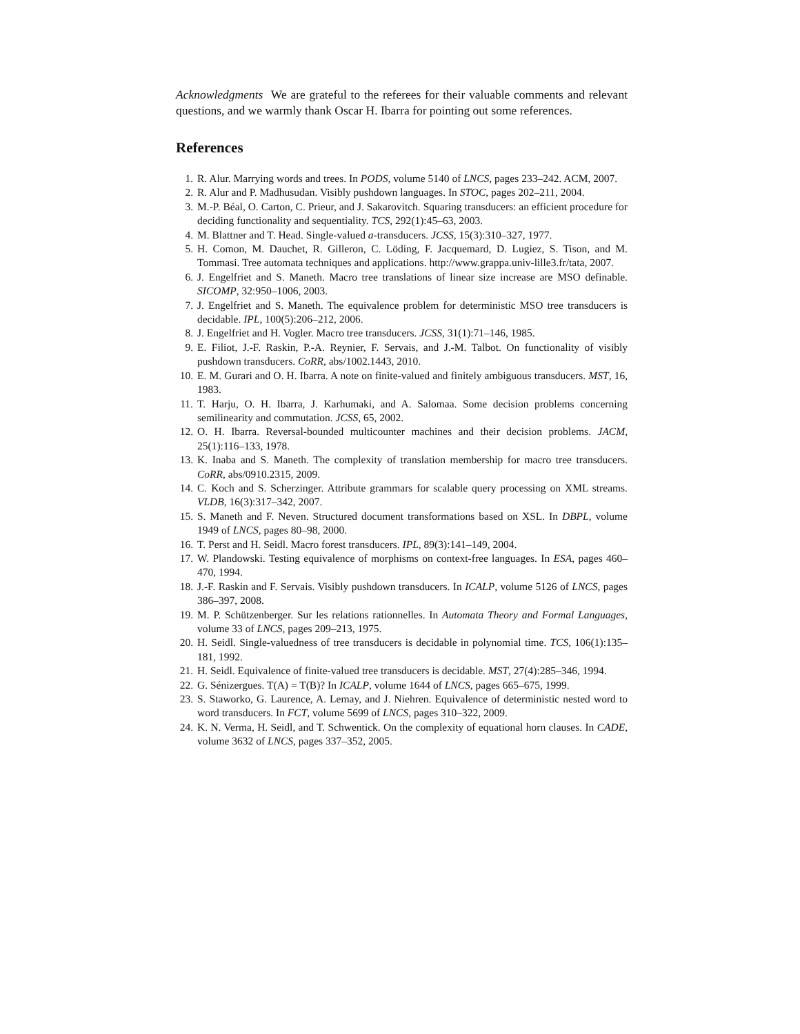Acknowledgments We are grateful to the referees for their valuable comments and relevant questions, and we warmly thank Oscar H. Ibarra for pointing out some references.
References
1. R. Alur. Marrying words and trees. In PODS, volume 5140 of LNCS, pages 233–242. ACM, 2007.
2. R. Alur and P. Madhusudan. Visibly pushdown languages. In STOC, pages 202–211, 2004.
3. M.-P. Béal, O. Carton, C. Prieur, and J. Sakarovitch. Squaring transducers: an efficient procedure for deciding functionality and sequentiality. TCS, 292(1):45–63, 2003.
4. M. Blattner and T. Head. Single-valued a-transducers. JCSS, 15(3):310–327, 1977.
5. H. Comon, M. Dauchet, R. Gilleron, C. Löding, F. Jacquemard, D. Lugiez, S. Tison, and M. Tommasi. Tree automata techniques and applications. http://www.grappa.univ-lille3.fr/tata, 2007.
6. J. Engelfriet and S. Maneth. Macro tree translations of linear size increase are MSO definable. SICOMP, 32:950–1006, 2003.
7. J. Engelfriet and S. Maneth. The equivalence problem for deterministic MSO tree transducers is decidable. IPL, 100(5):206–212, 2006.
8. J. Engelfriet and H. Vogler. Macro tree transducers. JCSS, 31(1):71–146, 1985.
9. E. Filiot, J.-F. Raskin, P.-A. Reynier, F. Servais, and J.-M. Talbot. On functionality of visibly pushdown transducers. CoRR, abs/1002.1443, 2010.
10. E. M. Gurari and O. H. Ibarra. A note on finite-valued and finitely ambiguous transducers. MST, 16, 1983.
11. T. Harju, O. H. Ibarra, J. Karhumaki, and A. Salomaa. Some decision problems concerning semilinearity and commutation. JCSS, 65, 2002.
12. O. H. Ibarra. Reversal-bounded multicounter machines and their decision problems. JACM, 25(1):116–133, 1978.
13. K. Inaba and S. Maneth. The complexity of translation membership for macro tree transducers. CoRR, abs/0910.2315, 2009.
14. C. Koch and S. Scherzinger. Attribute grammars for scalable query processing on XML streams. VLDB, 16(3):317–342, 2007.
15. S. Maneth and F. Neven. Structured document transformations based on XSL. In DBPL, volume 1949 of LNCS, pages 80–98, 2000.
16. T. Perst and H. Seidl. Macro forest transducers. IPL, 89(3):141–149, 2004.
17. W. Plandowski. Testing equivalence of morphisms on context-free languages. In ESA, pages 460–470, 1994.
18. J.-F. Raskin and F. Servais. Visibly pushdown transducers. In ICALP, volume 5126 of LNCS, pages 386–397, 2008.
19. M. P. Schützenberger. Sur les relations rationnelles. In Automata Theory and Formal Languages, volume 33 of LNCS, pages 209–213, 1975.
20. H. Seidl. Single-valuedness of tree transducers is decidable in polynomial time. TCS, 106(1):135–181, 1992.
21. H. Seidl. Equivalence of finite-valued tree transducers is decidable. MST, 27(4):285–346, 1994.
22. G. Sénizergues. T(A) = T(B)? In ICALP, volume 1644 of LNCS, pages 665–675, 1999.
23. S. Staworko, G. Laurence, A. Lemay, and J. Niehren. Equivalence of deterministic nested word to word transducers. In FCT, volume 5699 of LNCS, pages 310–322, 2009.
24. K. N. Verma, H. Seidl, and T. Schwentick. On the complexity of equational horn clauses. In CADE, volume 3632 of LNCS, pages 337–352, 2005.